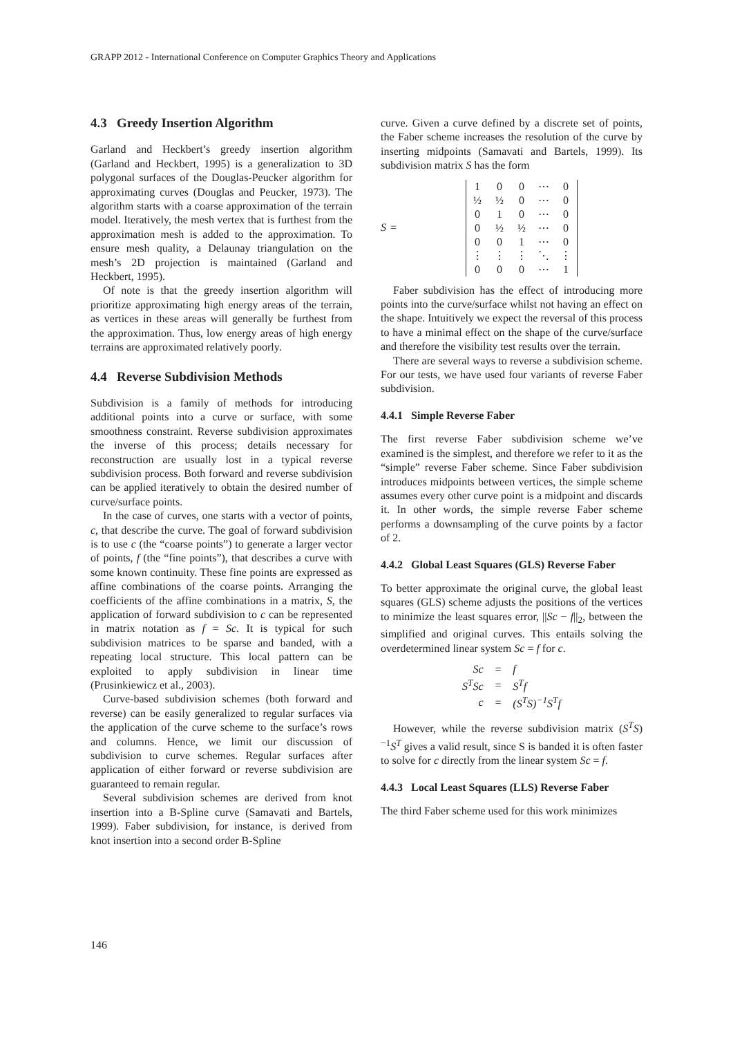GRAPP 2012 - International Conference on Computer Graphics Theory and Applications
4.3 Greedy Insertion Algorithm
Garland and Heckbert’s greedy insertion algorithm (Garland and Heckbert, 1995) is a generalization to 3D polygonal surfaces of the Douglas-Peucker algorithm for approximating curves (Douglas and Peucker, 1973). The algorithm starts with a coarse approximation of the terrain model. Iteratively, the mesh vertex that is furthest from the approximation mesh is added to the approximation. To ensure mesh quality, a Delaunay triangulation on the mesh’s 2D projection is maintained (Garland and Heckbert, 1995).
Of note is that the greedy insertion algorithm will prioritize approximating high energy areas of the terrain, as vertices in these areas will generally be furthest from the approximation. Thus, low energy areas of high energy terrains are approximated relatively poorly.
4.4 Reverse Subdivision Methods
Subdivision is a family of methods for introducing additional points into a curve or surface, with some smoothness constraint. Reverse subdivision approximates the inverse of this process; details necessary for reconstruction are usually lost in a typical reverse subdivision process. Both forward and reverse subdivision can be applied iteratively to obtain the desired number of curve/surface points.
In the case of curves, one starts with a vector of points, c, that describe the curve. The goal of forward subdivision is to use c (the “coarse points”) to generate a larger vector of points, f (the “fine points”), that describes a curve with some known continuity. These fine points are expressed as affine combinations of the coarse points. Arranging the coefficients of the affine combinations in a matrix, S, the application of forward subdivision to c can be represented in matrix notation as f = Sc. It is typical for such subdivision matrices to be sparse and banded, with a repeating local structure. This local pattern can be exploited to apply subdivision in linear time (Prusinkiewicz et al., 2003).
Curve-based subdivision schemes (both forward and reverse) can be easily generalized to regular surfaces via the application of the curve scheme to the surface’s rows and columns. Hence, we limit our discussion of subdivision to curve schemes. Regular surfaces after application of either forward or reverse subdivision are guaranteed to remain regular.
Several subdivision schemes are derived from knot insertion into a B-Spline curve (Samavati and Bartels, 1999). Faber subdivision, for instance, is derived from knot insertion into a second order B-Spline
curve. Given a curve defined by a discrete set of points, the Faber scheme increases the resolution of the curve by inserting midpoints (Samavati and Bartels, 1999). Its subdivision matrix S has the form
S =
| 1 | 0 | 0 | ⋯ | 0 |
| ½ | ½ | 0 | ⋯ | 0 |
| 0 | 1 | 0 | ⋯ | 0 |
| 0 | ½ | ½ | ⋯ | 0 |
| 0 | 0 | 1 | ⋯ | 0 |
| ⋮ | ⋮ | ⋮ | ⋱ | ⋮ |
| 0 | 0 | 0 | ⋯ | 1 |
Faber subdivision has the effect of introducing more points into the curve/surface whilst not having an effect on the shape. Intuitively we expect the reversal of this process to have a minimal effect on the shape of the curve/surface and therefore the visibility test results over the terrain.
There are several ways to reverse a subdivision scheme. For our tests, we have used four variants of reverse Faber subdivision.
4.4.1 Simple Reverse Faber
The first reverse Faber subdivision scheme we’ve examined is the simplest, and therefore we refer to it as the “simple” reverse Faber scheme. Since Faber subdivision introduces midpoints between vertices, the simple scheme assumes every other curve point is a midpoint and discards it. In other words, the simple reverse Faber scheme performs a downsampling of the curve points by a factor of 2.
4.4.2 Global Least Squares (GLS) Reverse Faber
To better approximate the original curve, the global least squares (GLS) scheme adjusts the positions of the vertices to minimize the least squares error, ||Sc − f||<sub>2</sub>, between the simplified and original curves. This entails solving the overdetermined linear system Sc = f for c.
| Sc | = | f |
| S<sup>T</sup>Sc | = | S<sup>T</sup>f |
| c | = | (S<sup>T</sup>S)<sup>−1</sup>S<sup>T</sup>f |
However, while the reverse subdivision matrix (S<sup>T</sup>S)<sup>−1</sup>S<sup>T</sup> gives a valid result, since S is banded it is often faster to solve for c directly from the linear system Sc = f.
4.4.3 Local Least Squares (LLS) Reverse Faber
The third Faber scheme used for this work minimizes
146